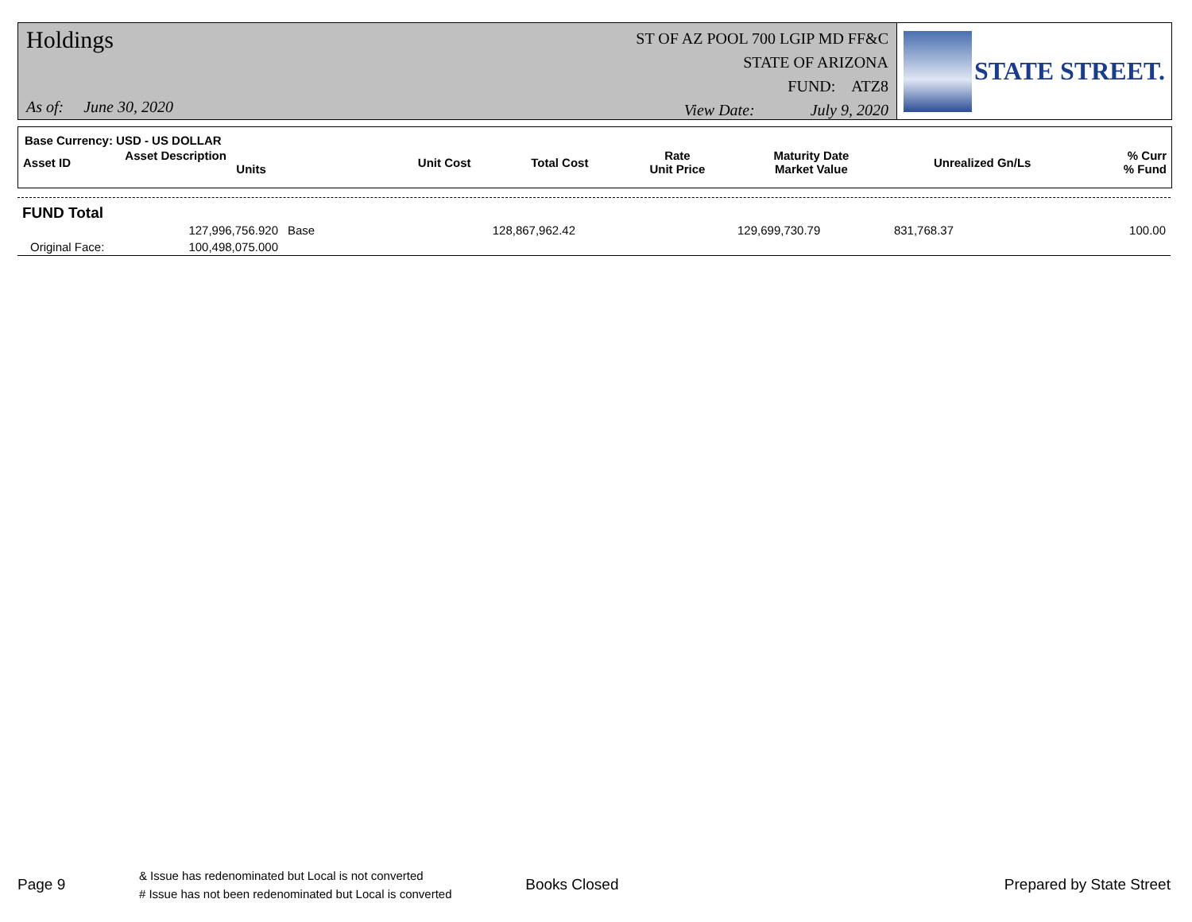Holdings
As of: June 30, 2020
ST OF AZ POOL 700 LGIP MD FF&C
STATE OF ARIZONA
FUND: ATZ8
View Date: July 9, 2020
STATE STREET.
Base Currency: USD - US DOLLAR
| Asset ID | Asset Description Units | Unit Cost | Total Cost | Rate Unit Price | Maturity Date Market Value | Unrealized Gn/Ls | % Curr % Fund |
| --- | --- | --- | --- | --- | --- | --- | --- |
FUND Total
| | 127,996,756.920 | Base | 128,867,962.42 | | 129,699,730.79 | 831,768.37 | 100.00 |
| Original Face: | 100,498,075.000 | | | | | | |
Page 9
& Issue has redenominated but Local is not converted
# Issue has not been redenominated but Local is converted
Books Closed Prepared by State Street